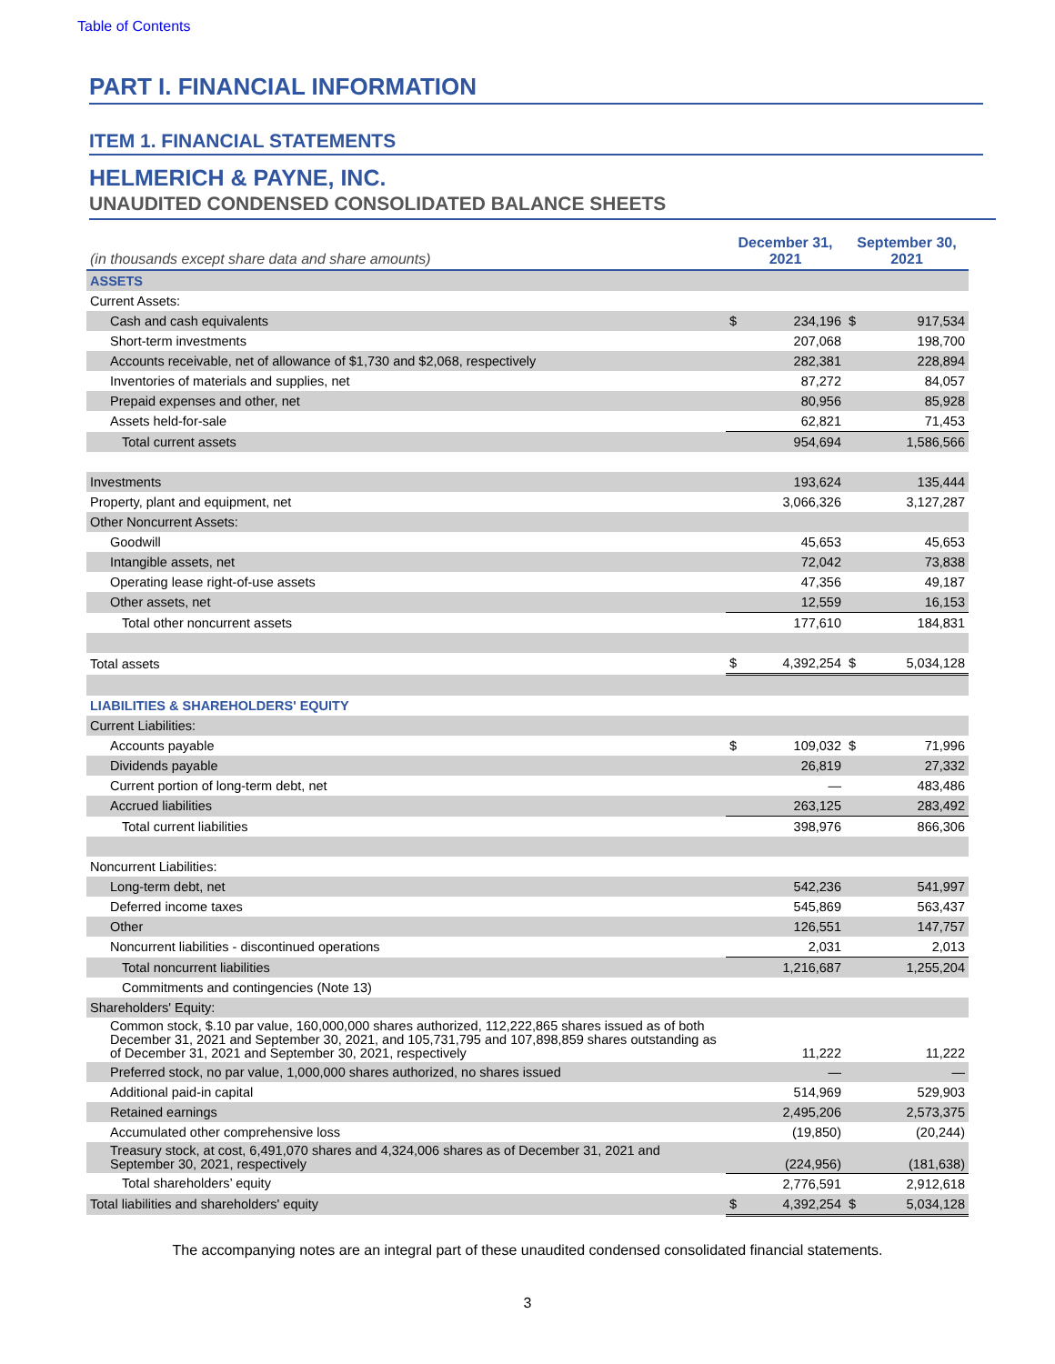Table of Contents
PART I. FINANCIAL INFORMATION
ITEM 1. FINANCIAL STATEMENTS
HELMERICH & PAYNE, INC.
UNAUDITED CONDENSED CONSOLIDATED BALANCE SHEETS
| (in thousands except share data and share amounts) | December 31, 2021 | | September 30, 2021 | |
| ASSETS | | | | |
| Current Assets: | | | | |
| Cash and cash equivalents | $ | 234,196 | $ | 917,534 |
| Short-term investments | | 207,068 | | 198,700 |
| Accounts receivable, net of allowance of $1,730 and $2,068, respectively | | 282,381 | | 228,894 |
| Inventories of materials and supplies, net | | 87,272 | | 84,057 |
| Prepaid expenses and other, net | | 80,956 | | 85,928 |
| Assets held-for-sale | | 62,821 | | 71,453 |
| Total current assets | | 954,694 | | 1,586,566 |
| Investments | | 193,624 | | 135,444 |
| Property, plant and equipment, net | | 3,066,326 | | 3,127,287 |
| Other Noncurrent Assets: | | | | |
| Goodwill | | 45,653 | | 45,653 |
| Intangible assets, net | | 72,042 | | 73,838 |
| Operating lease right-of-use assets | | 47,356 | | 49,187 |
| Other assets, net | | 12,559 | | 16,153 |
| Total other noncurrent assets | | 177,610 | | 184,831 |
| Total assets | $ | 4,392,254 | $ | 5,034,128 |
| LIABILITIES & SHAREHOLDERS' EQUITY | | | | |
| Current Liabilities: | | | | |
| Accounts payable | $ | 109,032 | $ | 71,996 |
| Dividends payable | | 26,819 | | 27,332 |
| Current portion of long-term debt, net | | — | | 483,486 |
| Accrued liabilities | | 263,125 | | 283,492 |
| Total current liabilities | | 398,976 | | 866,306 |
| Noncurrent Liabilities: | | | | |
| Long-term debt, net | | 542,236 | | 541,997 |
| Deferred income taxes | | 545,869 | | 563,437 |
| Other | | 126,551 | | 147,757 |
| Noncurrent liabilities - discontinued operations | | 2,031 | | 2,013 |
| Total noncurrent liabilities | | 1,216,687 | | 1,255,204 |
| Commitments and contingencies (Note 13) | | | | |
| Shareholders' Equity: | | | | |
| Common stock, $.10 par value, 160,000,000 shares authorized, 112,222,865 shares issued as of both December 31, 2021 and September 30, 2021, and 105,731,795 and 107,898,859 shares outstanding as of December 31, 2021 and September 30, 2021, respectively | | 11,222 | | 11,222 |
| Preferred stock, no par value, 1,000,000 shares authorized, no shares issued | | — | | — |
| Additional paid-in capital | | 514,969 | | 529,903 |
| Retained earnings | | 2,495,206 | | 2,573,375 |
| Accumulated other comprehensive loss | | (19,850) | | (20,244) |
| Treasury stock, at cost, 6,491,070 shares and 4,324,006 shares as of December 31, 2021 and September 30, 2021, respectively | | (224,956) | | (181,638) |
| Total shareholders’ equity | | 2,776,591 | | 2,912,618 |
| Total liabilities and shareholders' equity | $ | 4,392,254 | $ | 5,034,128 |
The accompanying notes are an integral part of these unaudited condensed consolidated financial statements.
3